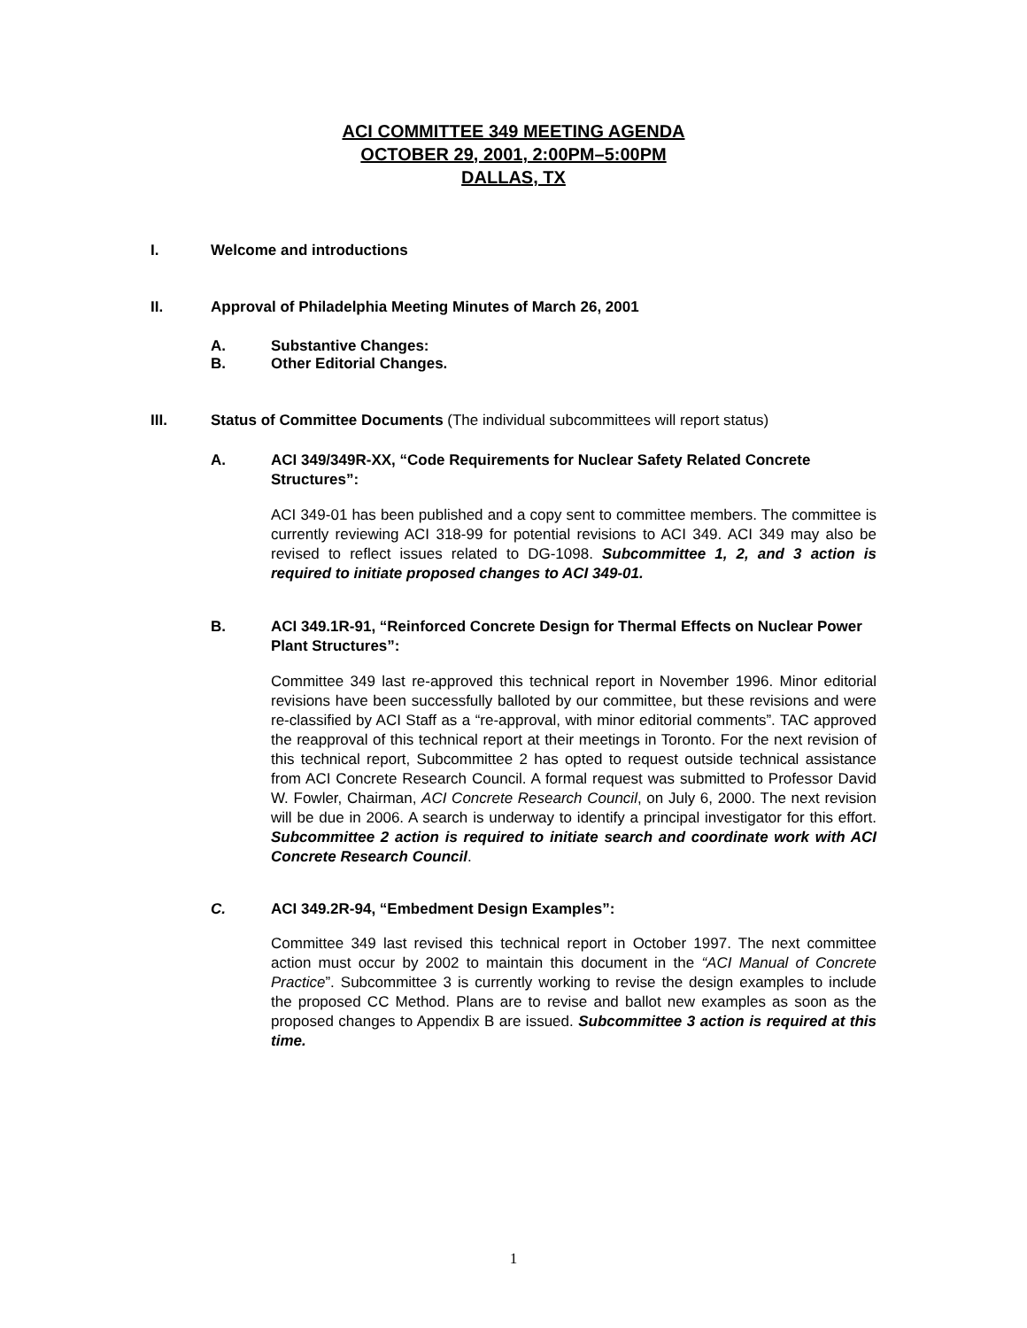ACI COMMITTEE 349 MEETING AGENDA
OCTOBER 29, 2001, 2:00PM–5:00PM
DALLAS, TX
I. Welcome and introductions
II. Approval of Philadelphia Meeting Minutes of March 26, 2001
A. Substantive Changes:
B. Other Editorial Changes.
III. Status of Committee Documents (The individual subcommittees will report status)
A. ACI 349/349R-XX, “Code Requirements for Nuclear Safety Related Concrete Structures”:
ACI 349-01 has been published and a copy sent to committee members. The committee is currently reviewing ACI 318-99 for potential revisions to ACI 349. ACI 349 may also be revised to reflect issues related to DG-1098. Subcommittee 1, 2, and 3 action is required to initiate proposed changes to ACI 349-01.
B. ACI 349.1R-91, “Reinforced Concrete Design for Thermal Effects on Nuclear Power Plant Structures”:
Committee 349 last re-approved this technical report in November 1996. Minor editorial revisions have been successfully balloted by our committee, but these revisions and were re-classified by ACI Staff as a “re-approval, with minor editorial comments”. TAC approved the reapproval of this technical report at their meetings in Toronto. For the next revision of this technical report, Subcommittee 2 has opted to request outside technical assistance from ACI Concrete Research Council. A formal request was submitted to Professor David W. Fowler, Chairman, ACI Concrete Research Council, on July 6, 2000. The next revision will be due in 2006. A search is underway to identify a principal investigator for this effort. Subcommittee 2 action is required to initiate search and coordinate work with ACI Concrete Research Council.
C. ACI 349.2R-94, “Embedment Design Examples”:
Committee 349 last revised this technical report in October 1997. The next committee action must occur by 2002 to maintain this document in the “ACI Manual of Concrete Practice”. Subcommittee 3 is currently working to revise the design examples to include the proposed CC Method. Plans are to revise and ballot new examples as soon as the proposed changes to Appendix B are issued. Subcommittee 3 action is required at this time.
1